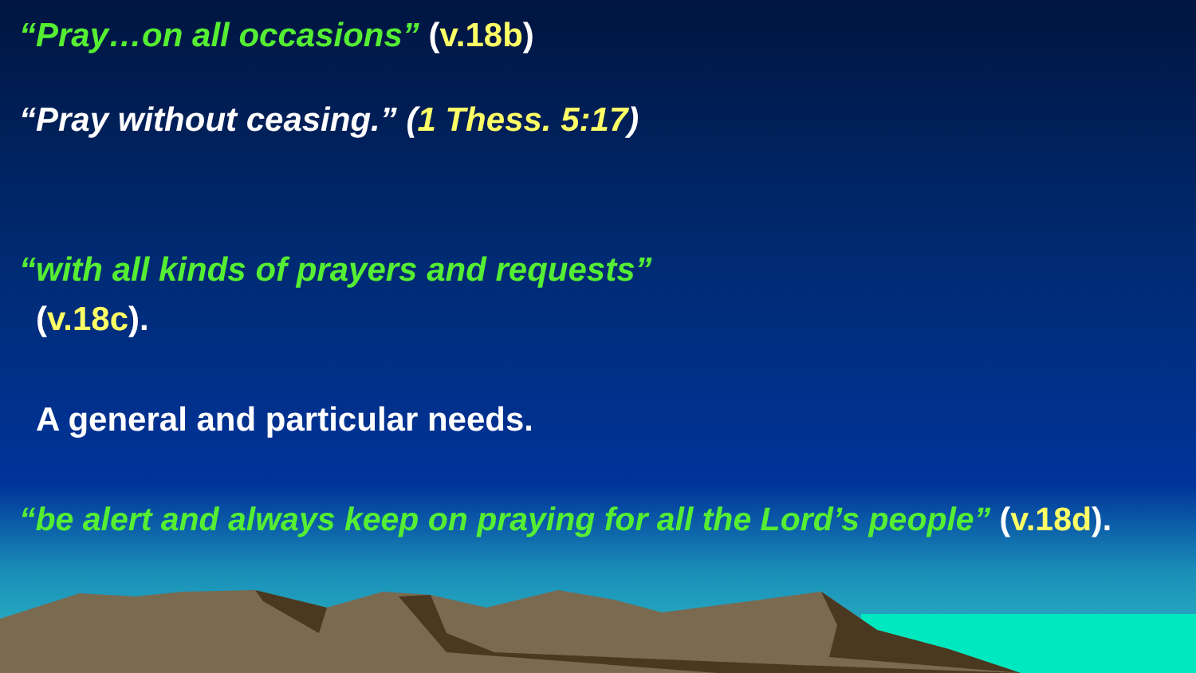“Pray…on all occasions” (v.18b)
“Pray without ceasing.” (1 Thess. 5:17)
“with all kinds of prayers and requests”
(v.18c).
A general and particular needs.
“be alert and always keep on praying for all the Lord’s people” (v.18d).